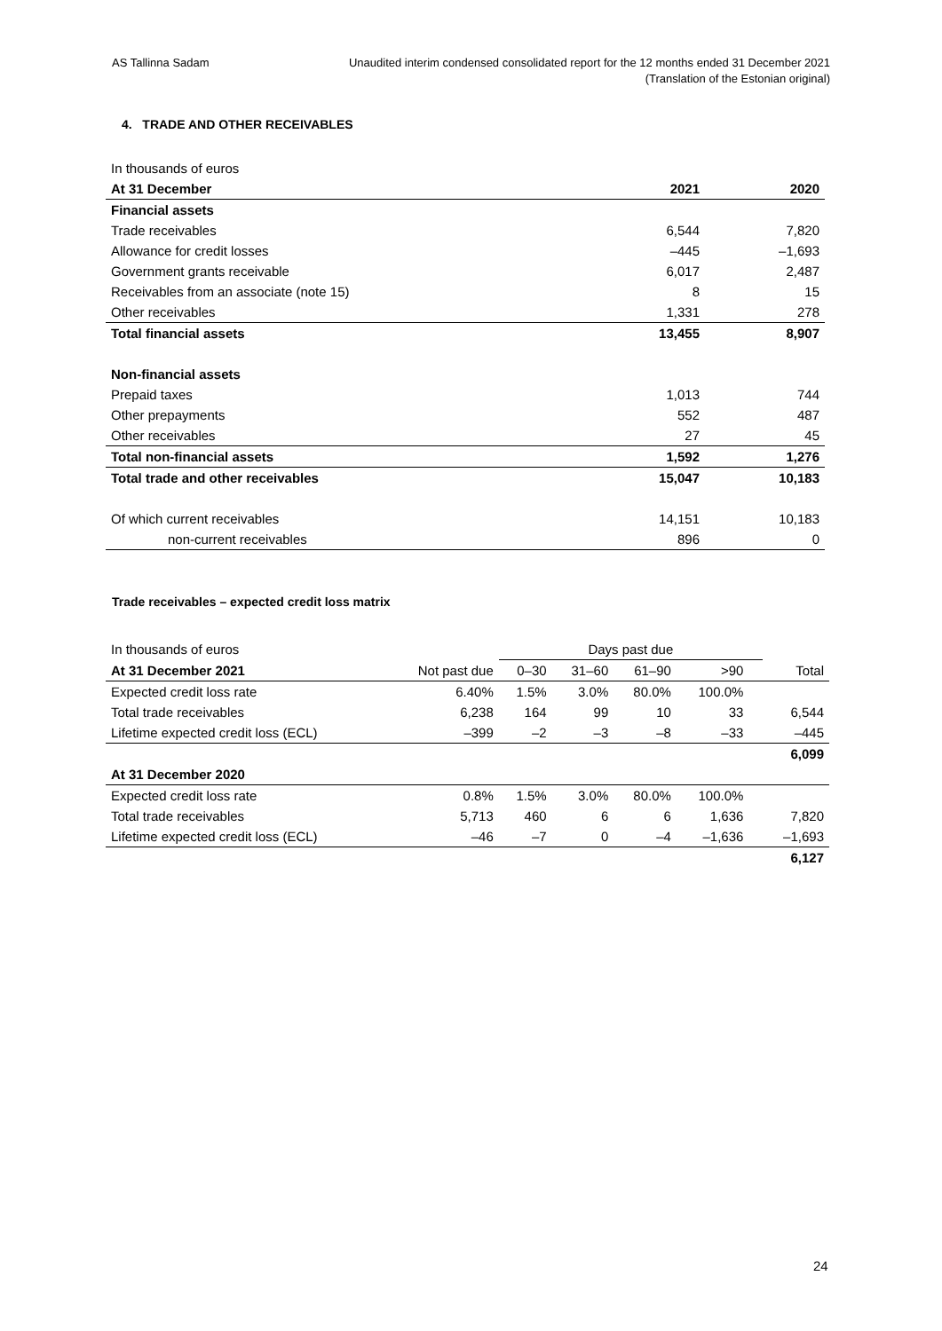AS Tallinna Sadam Unaudited interim condensed consolidated report for the 12 months ended 31 December 2021
(Translation of the Estonian original)
4. TRADE AND OTHER RECEIVABLES
| In thousands of euros | | |
| At 31 December | 2021 | 2020 |
| Financial assets | | |
| Trade receivables | 6,544 | 7,820 |
| Allowance for credit losses | –445 | –1,693 |
| Government grants receivable | 6,017 | 2,487 |
| Receivables from an associate (note 15) | 8 | 15 |
| Other receivables | 1,331 | 278 |
| Total financial assets | 13,455 | 8,907 |
| Non-financial assets | | |
| Prepaid taxes | 1,013 | 744 |
| Other prepayments | 552 | 487 |
| Other receivables | 27 | 45 |
| Total non-financial assets | 1,592 | 1,276 |
| Total trade and other receivables | 15,047 | 10,183 |
| Of which current receivables | 14,151 | 10,183 |
| non-current receivables | 896 | 0 |
Trade receivables – expected credit loss matrix
| In thousands of euros | | Days past due | | | | | |
| At 31 December 2021 | Not past due | 0–30 | 31–60 | 61–90 | >90 | | Total |
| Expected credit loss rate | 6.40% | 1.5% | 3.0% | 80.0% | 100.0% | | |
| Total trade receivables | 6,238 | 164 | 99 | 10 | 33 | | 6,544 |
| Lifetime expected credit loss (ECL) | –399 | –2 | –3 | –8 | –33 | | –445 |
| | | | | | | | 6,099 |
| At 31 December 2020 | | | | | | | |
| Expected credit loss rate | 0.8% | 1.5% | 3.0% | 80.0% | 100.0% | | |
| Total trade receivables | 5,713 | 460 | 6 | 6 | 1,636 | | 7,820 |
| Lifetime expected credit loss (ECL) | –46 | –7 | 0 | –4 | –1,636 | | –1,693 |
| | | | | | | | 6,127 |
24